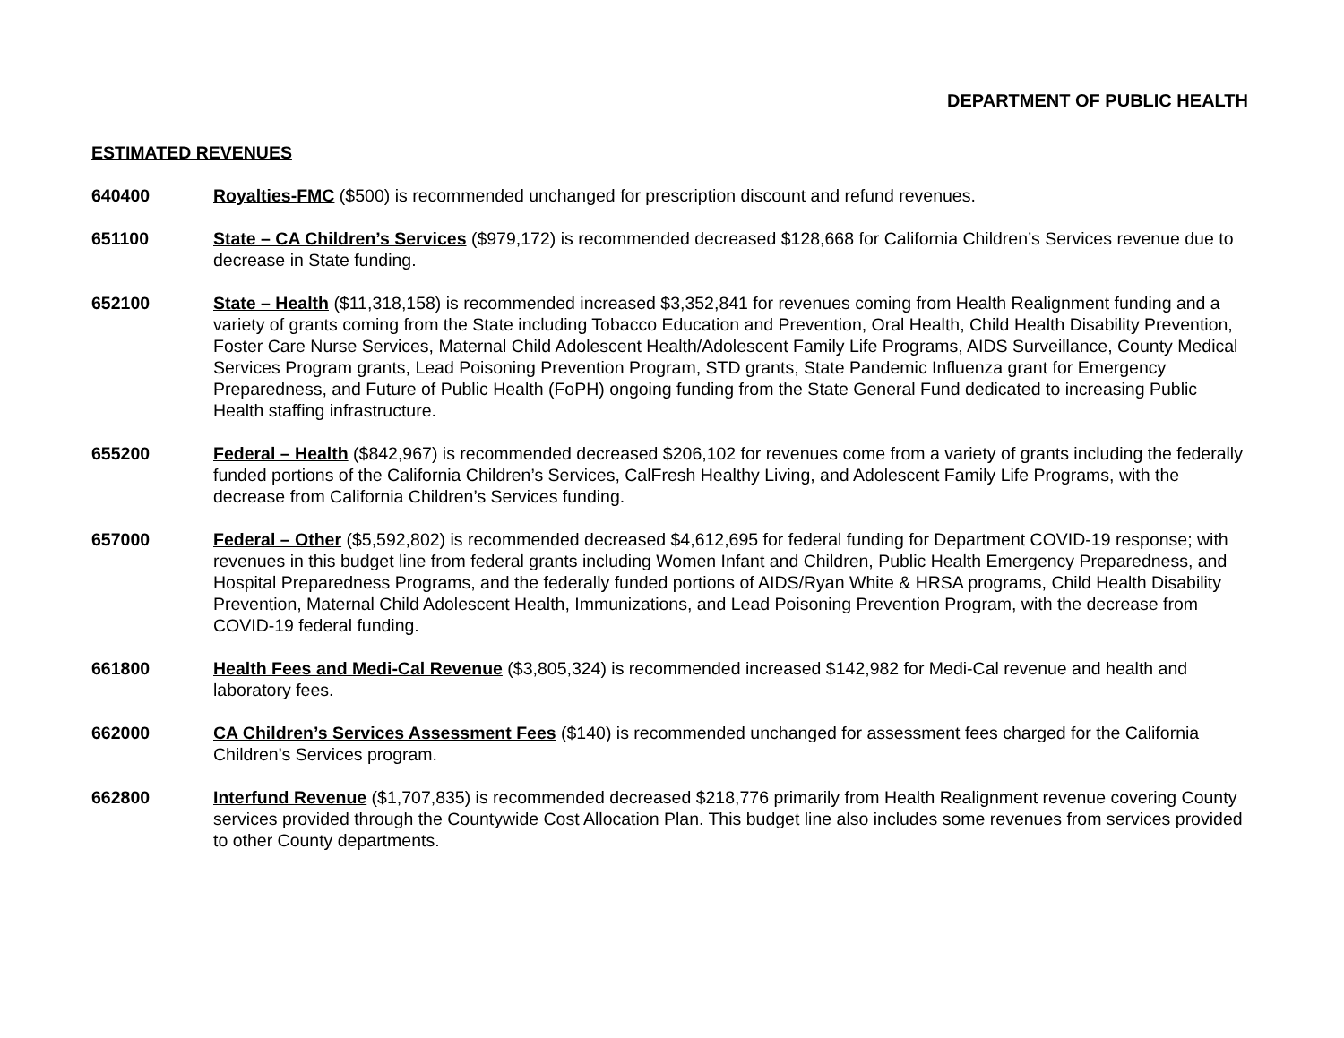DEPARTMENT OF PUBLIC HEALTH
ESTIMATED REVENUES
640400 Royalties-FMC ($500) is recommended unchanged for prescription discount and refund revenues.
651100 State – CA Children’s Services ($979,172) is recommended decreased $128,668 for California Children’s Services revenue due to decrease in State funding.
652100 State – Health ($11,318,158) is recommended increased $3,352,841 for revenues coming from Health Realignment funding and a variety of grants coming from the State including Tobacco Education and Prevention, Oral Health, Child Health Disability Prevention, Foster Care Nurse Services, Maternal Child Adolescent Health/Adolescent Family Life Programs, AIDS Surveillance, County Medical Services Program grants, Lead Poisoning Prevention Program, STD grants, State Pandemic Influenza grant for Emergency Preparedness, and Future of Public Health (FoPH) ongoing funding from the State General Fund dedicated to increasing Public Health staffing infrastructure.
655200 Federal – Health ($842,967) is recommended decreased $206,102 for revenues come from a variety of grants including the federally funded portions of the California Children’s Services, CalFresh Healthy Living, and Adolescent Family Life Programs, with the decrease from California Children’s Services funding.
657000 Federal – Other ($5,592,802) is recommended decreased $4,612,695 for federal funding for Department COVID-19 response; with revenues in this budget line from federal grants including Women Infant and Children, Public Health Emergency Preparedness, and Hospital Preparedness Programs, and the federally funded portions of AIDS/Ryan White & HRSA programs, Child Health Disability Prevention, Maternal Child Adolescent Health, Immunizations, and Lead Poisoning Prevention Program, with the decrease from COVID-19 federal funding.
661800 Health Fees and Medi-Cal Revenue ($3,805,324) is recommended increased $142,982 for Medi-Cal revenue and health and laboratory fees.
662000 CA Children’s Services Assessment Fees ($140) is recommended unchanged for assessment fees charged for the California Children’s Services program.
662800 Interfund Revenue ($1,707,835) is recommended decreased $218,776 primarily from Health Realignment revenue covering County services provided through the Countywide Cost Allocation Plan. This budget line also includes some revenues from services provided to other County departments.